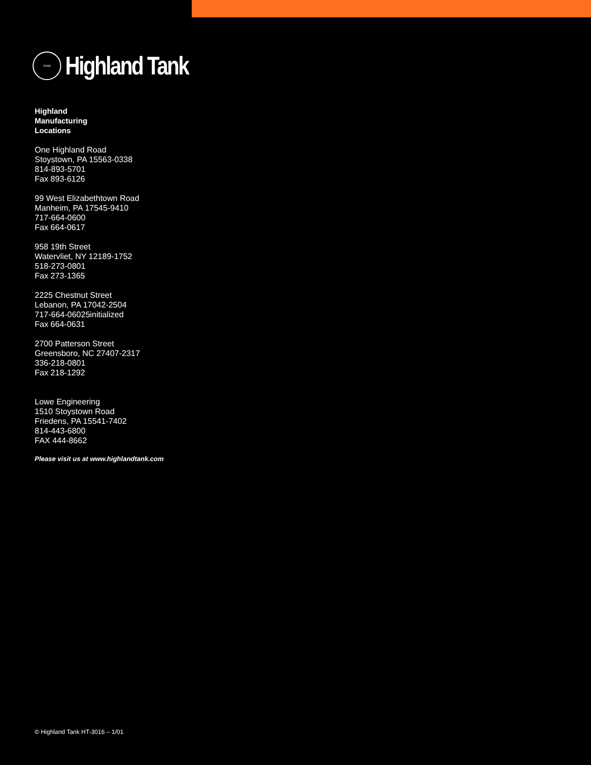TANK
Highland Tank
Highland
Manufacturing
Locations
One Highland Road
Stoystown, PA 15563-0338
814-893-5701
Fax 893-6126
99 West Elizabethtown Road
Manheim, PA 17545-9410
717-664-0600
Fax 664-0617
958 19th Street
Watervliet, NY 12189-1752
518-273-0801
Fax 273-1365
2225 Chestnut Street
Lebanon, PA 17042-2504
717-664-06025initialized
Fax 664-0631
2700 Patterson Street
Greensboro, NC 27407-2317
336-218-0801
Fax 218-1292
Lowe Engineering
1510 Stoystown Road
Friedens, PA 15541-7402
814-443-6800
FAX 444-8662
Please visit us at www.highlandtank.com
© Highland Tank HT-3016 – 1/01